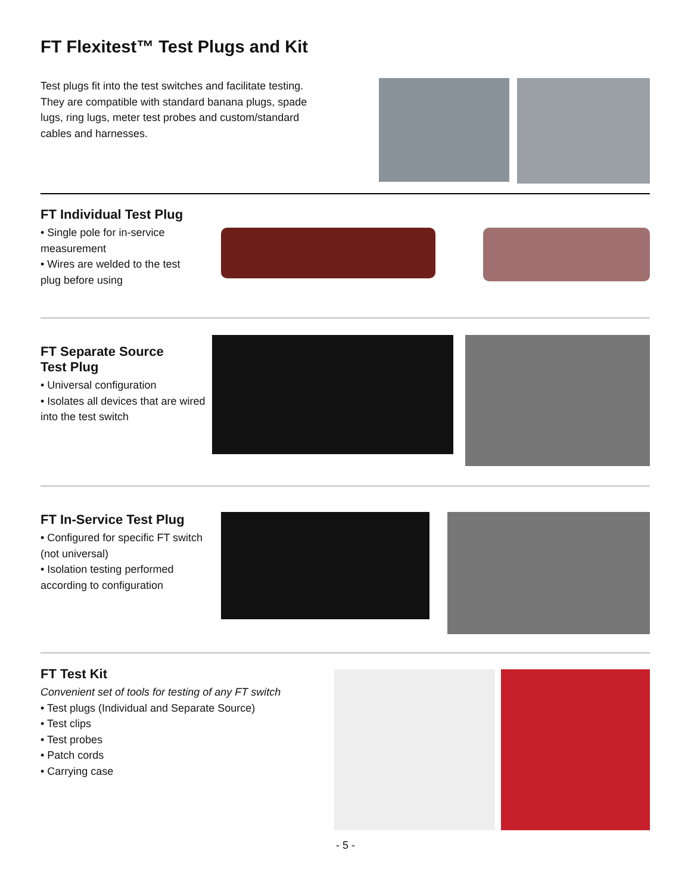FT Flexitest™ Test Plugs and Kit
Test plugs fit into the test switches and facilitate testing. They are compatible with standard banana plugs, spade lugs, ring lugs, meter test probes and custom/standard cables and harnesses.
FT Individual Test Plug
• Single pole for in-service measurement
• Wires are welded to the test plug before using
FT Separate Source
Test Plug
• Universal configuration
• Isolates all devices that are wired into the test switch
FT In-Service Test Plug
• Configured for specific FT switch (not universal)
• Isolation testing performed according to configuration
FT Test Kit
Convenient set of tools for testing of any FT switch
• Test plugs (Individual and Separate Source)
• Test clips
• Test probes
• Patch cords
• Carrying case
- 5 -